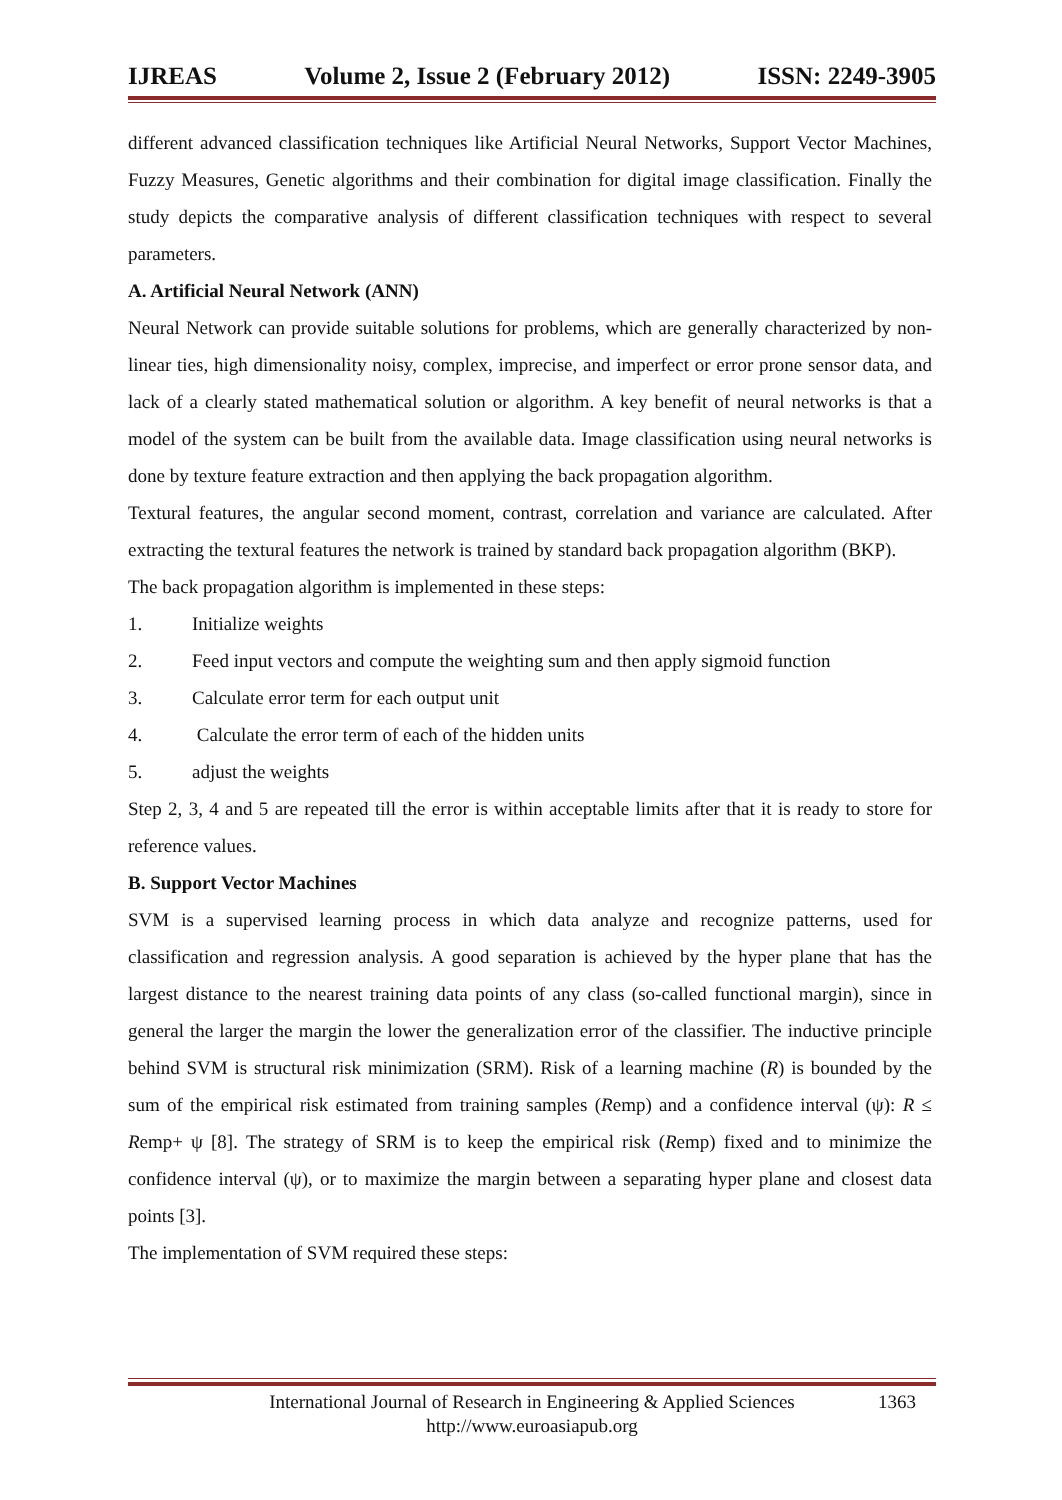IJREAS Volume 2, Issue 2 (February 2012) ISSN: 2249-3905
different advanced classification techniques like Artificial Neural Networks, Support Vector Machines, Fuzzy Measures, Genetic algorithms and their combination for digital image classification. Finally the study depicts the comparative analysis of different classification techniques with respect to several parameters.
A. Artificial Neural Network (ANN)
Neural Network can provide suitable solutions for problems, which are generally characterized by non-linear ties, high dimensionality noisy, complex, imprecise, and imperfect or error prone sensor data, and lack of a clearly stated mathematical solution or algorithm. A key benefit of neural networks is that a model of the system can be built from the available data. Image classification using neural networks is done by texture feature extraction and then applying the back propagation algorithm.
Textural features, the angular second moment, contrast, correlation and variance are calculated. After extracting the textural features the network is trained by standard back propagation algorithm (BKP).
The back propagation algorithm is implemented in these steps:
1. Initialize weights
2. Feed input vectors and compute the weighting sum and then apply sigmoid function
3. Calculate error term for each output unit
4. Calculate the error term of each of the hidden units
5. adjust the weights
Step 2, 3, 4 and 5 are repeated till the error is within acceptable limits after that it is ready to store for reference values.
B. Support Vector Machines
SVM is a supervised learning process in which data analyze and recognize patterns, used for classification and regression analysis. A good separation is achieved by the hyper plane that has the largest distance to the nearest training data points of any class (so-called functional margin), since in general the larger the margin the lower the generalization error of the classifier. The inductive principle behind SVM is structural risk minimization (SRM). Risk of a learning machine (R) is bounded by the sum of the empirical risk estimated from training samples (Remp) and a confidence interval (ψ): R ≤ Remp+ ψ [8]. The strategy of SRM is to keep the empirical risk (Remp) fixed and to minimize the confidence interval (ψ), or to maximize the margin between a separating hyper plane and closest data points [3].
The implementation of SVM required these steps:
International Journal of Research in Engineering & Applied Sciences 1363
http://www.euroasiapub.org